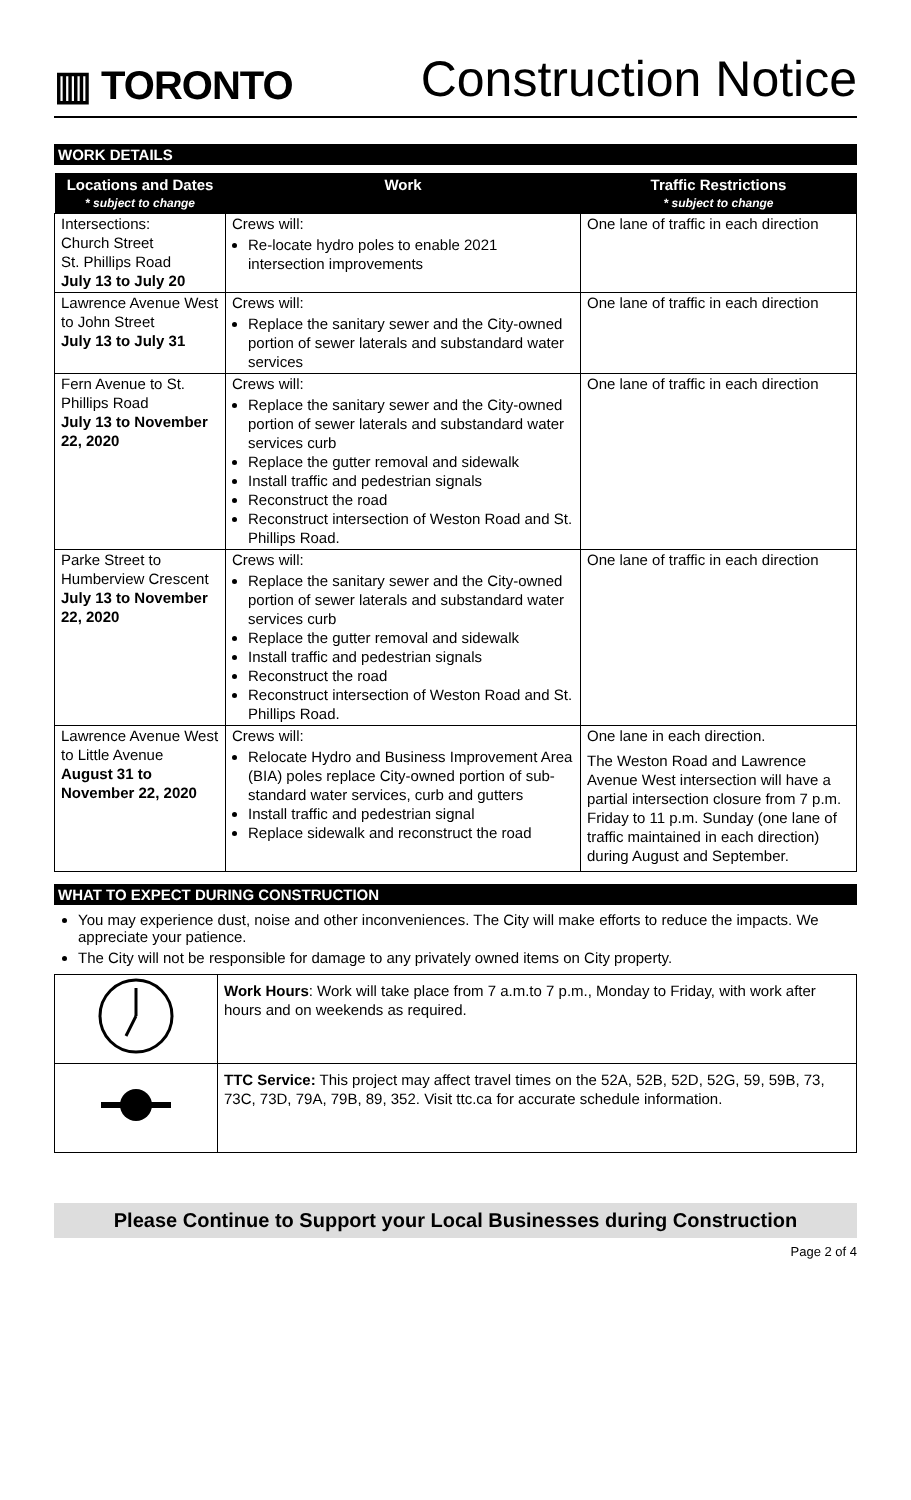▥ TORONTO
Construction Notice
WORK DETAILS
| Locations and Dates * subject to change | Work | Traffic Restrictions * subject to change |
| --- | --- | --- |
| Intersections: Church Street St. Phillips Road July 13 to July 20 | Crews will: Re-locate hydro poles to enable 2021 intersection improvements | One lane of traffic in each direction |
| Lawrence Avenue West to John Street July 13 to July 31 | Crews will: Replace the sanitary sewer and the City-owned portion of sewer laterals and substandard water services | One lane of traffic in each direction |
| Fern Avenue to St. Phillips Road July 13 to November 22, 2020 | Crews will: Replace the sanitary sewer and the City-owned portion of sewer laterals and substandard water services curb Replace the gutter removal and sidewalk Install traffic and pedestrian signals Reconstruct the road Reconstruct intersection of Weston Road and St. Phillips Road. | One lane of traffic in each direction |
| Parke Street to Humberview Crescent July 13 to November 22, 2020 | Crews will: Replace the sanitary sewer and the City-owned portion of sewer laterals and substandard water services curb Replace the gutter removal and sidewalk Install traffic and pedestrian signals Reconstruct the road Reconstruct intersection of Weston Road and St. Phillips Road. | One lane of traffic in each direction |
| Lawrence Avenue West to Little Avenue August 31 to November 22, 2020 | Crews will: Relocate Hydro and Business Improvement Area (BIA) poles replace City-owned portion of sub-standard water services, curb and gutters Install traffic and pedestrian signal Replace sidewalk and reconstruct the road | One lane in each direction. The Weston Road and Lawrence Avenue West intersection will have a partial intersection closure from 7 p.m. Friday to 11 p.m. Sunday (one lane of traffic maintained in each direction) during August and September. |
WHAT TO EXPECT DURING CONSTRUCTION
You may experience dust, noise and other inconveniences. The City will make efforts to reduce the impacts. We appreciate your patience.
The City will not be responsible for damage to any privately owned items on City property.
| | Work Hours : Work will take place from 7 a.m.to 7 p.m., Monday to Friday, with work after hours and on weekends as required. |
| | TTC Service: This project may affect travel times on the 52A, 52B, 52D, 52G, 59, 59B, 73, 73C, 73D, 79A, 79B, 89, 352. Visit ttc.ca for accurate schedule information. |
Please Continue to Support your Local Businesses during Construction
Page 2 of 4